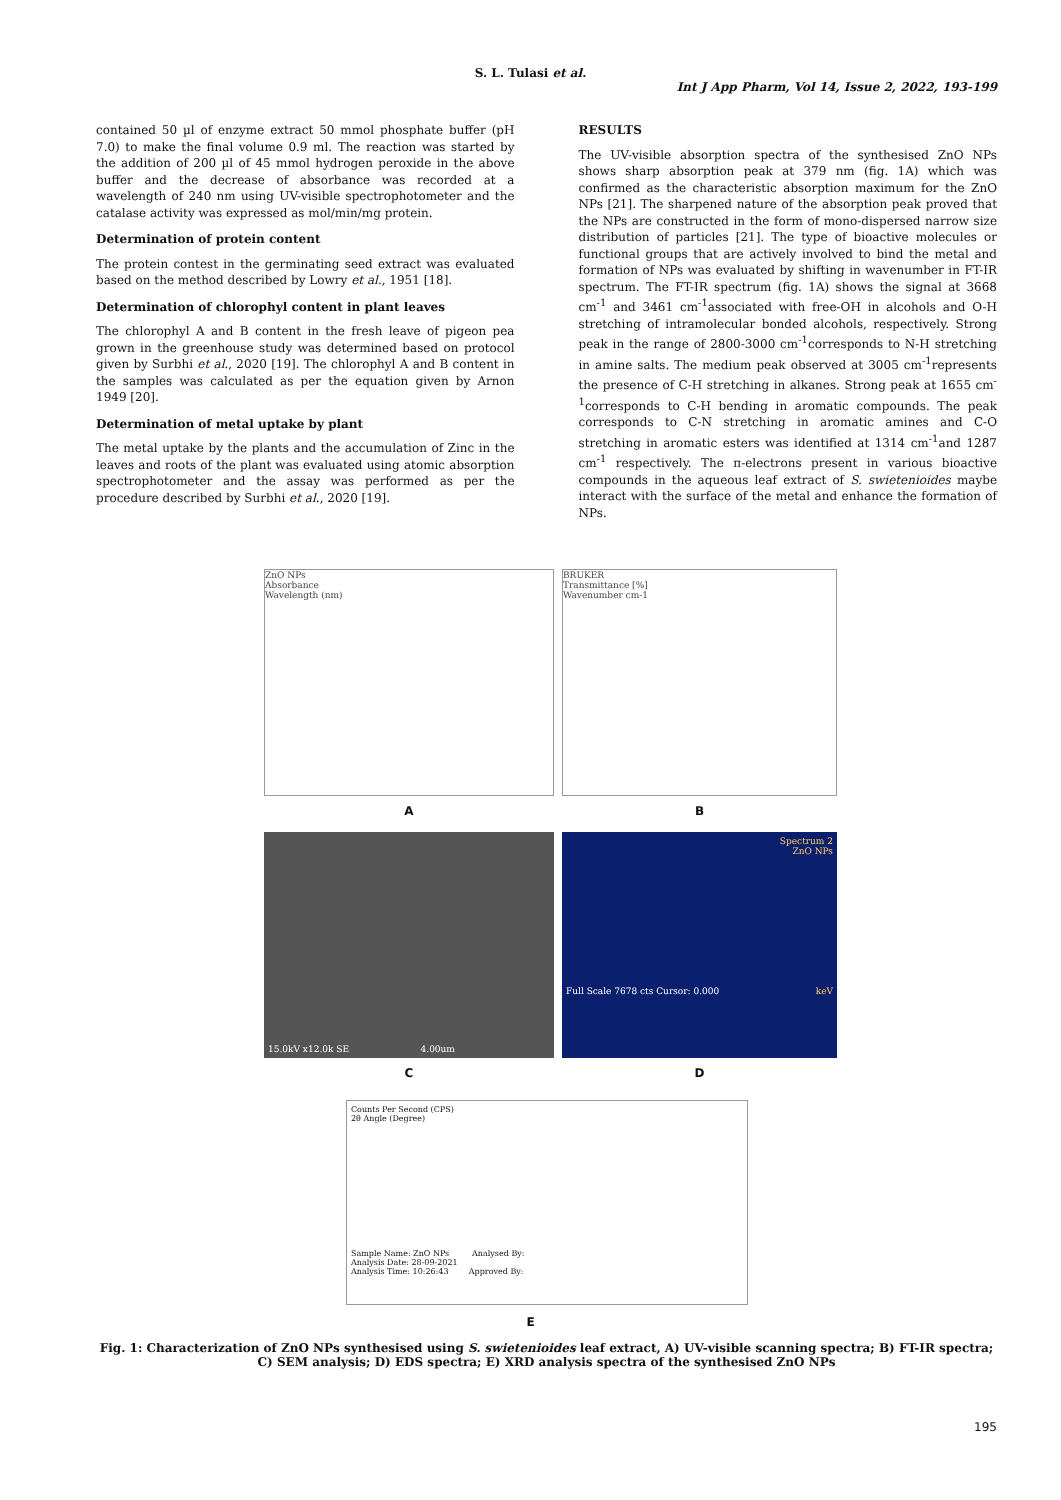S. L. Tulasi et al.
Int J App Pharm, Vol 14, Issue 2, 2022, 193-199
contained 50 µl of enzyme extract 50 mmol phosphate buffer (pH 7.0) to make the final volume 0.9 ml. The reaction was started by the addition of 200 µl of 45 mmol hydrogen peroxide in the above buffer and the decrease of absorbance was recorded at a wavelength of 240 nm using UV-visible spectrophotometer and the catalase activity was expressed as mol/min/mg protein.
Determination of protein content
The protein contest in the germinating seed extract was evaluated based on the method described by Lowry et al., 1951 [18].
Determination of chlorophyl content in plant leaves
The chlorophyl A and B content in the fresh leave of pigeon pea grown in the greenhouse study was determined based on protocol given by Surbhi et al., 2020 [19]. The chlorophyl A and B content in the samples was calculated as per the equation given by Arnon 1949 [20].
Determination of metal uptake by plant
The metal uptake by the plants and the accumulation of Zinc in the leaves and roots of the plant was evaluated using atomic absorption spectrophotometer and the assay was performed as per the procedure described by Surbhi et al., 2020 [19].
RESULTS
The UV-visible absorption spectra of the synthesised ZnO NPs shows sharp absorption peak at 379 nm (fig. 1A) which was confirmed as the characteristic absorption maximum for the ZnO NPs [21]. The sharpened nature of the absorption peak proved that the NPs are constructed in the form of mono-dispersed narrow size distribution of particles [21]. The type of bioactive molecules or functional groups that are actively involved to bind the metal and formation of NPs was evaluated by shifting in wavenumber in FT-IR spectrum. The FT-IR spectrum (fig. 1A) shows the signal at 3668 cm<sup>-1</sup> and 3461 cm<sup>-1</sup>associated with free-OH in alcohols and O-H stretching of intramolecular bonded alcohols, respectively. Strong peak in the range of 2800-3000 cm<sup>-1</sup>corresponds to N-H stretching in amine salts. The medium peak observed at 3005 cm<sup>-1</sup>represents the presence of C-H stretching in alkanes. Strong peak at 1655 cm<sup>-1</sup>corresponds to C-H bending in aromatic compounds. The peak corresponds to C-N stretching in aromatic amines and C-O stretching in aromatic esters was identified at 1314 cm<sup>-1</sup>and 1287 cm<sup>-1</sup> respectively. The π-electrons present in various bioactive compounds in the aqueous leaf extract of S. swietenioides maybe interact with the surface of the metal and enhance the formation of NPs.
ZnO NPs
Absorbance
Wavelength (nm)
A
BRUKER
Transmittance [%]
Wavenumber cm-1
B
15.0kV x12.0k SE 4.00um
C
Spectrum 2
ZnO NPs
Full Scale 7678 cts Cursor: 0.000 keV
D
Counts Per Second (CPS)
2θ Angle (Degree)
Sample Name: ZnO NPs Analysed By:
Analysis Date: 28-09-2021
Analysis Time: 10:26:43 Approved By:
E
Fig. 1: Characterization of ZnO NPs synthesised using S. swietenioides leaf extract, A) UV-visible scanning spectra; B) FT-IR spectra; C) SEM analysis; D) EDS spectra; E) XRD analysis spectra of the synthesised ZnO NPs
195